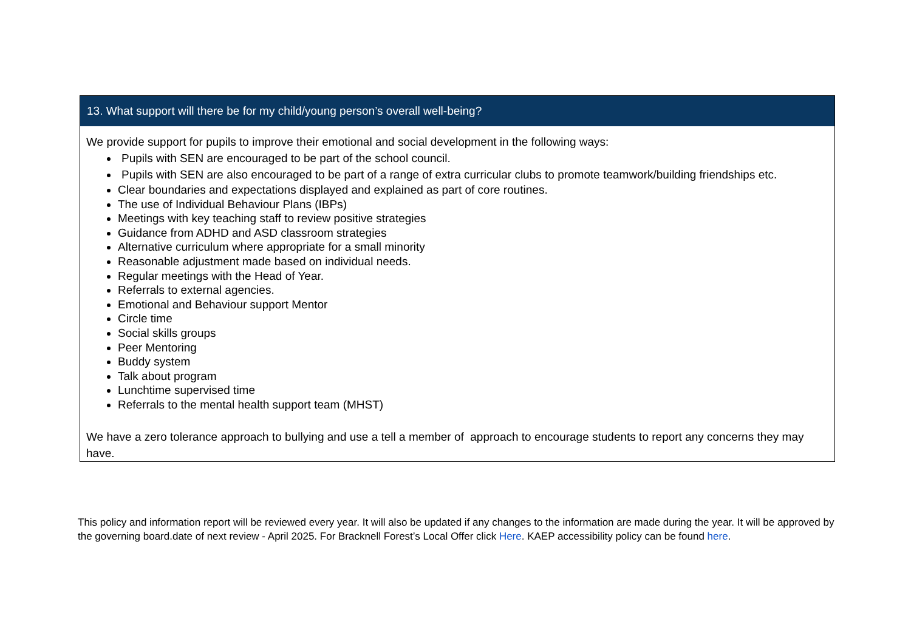| 13. What support will there be for my child/young person’s overall well-being? |
| --- |
| We provide support for pupils to improve their emotional and social development in the following ways: Pupils with SEN are encouraged to be part of the school council. Pupils with SEN are also encouraged to be part of a range of extra curricular clubs to promote teamwork/building friendships etc. Clear boundaries and expectations displayed and explained as part of core routines. The use of Individual Behaviour Plans (IBPs) Meetings with key teaching staff to review positive strategies Guidance from ADHD and ASD classroom strategies Alternative curriculum where appropriate for a small minority Reasonable adjustment made based on individual needs. Regular meetings with the Head of Year. Referrals to external agencies. Emotional and Behaviour support Mentor Circle time Social skills groups Peer Mentoring Buddy system Talk about program Lunchtime supervised time Referrals to the mental health support team (MHST) We have a zero tolerance approach to bullying and use a tell a member of approach to encourage students to report any concerns they may have. |
This policy and information report will be reviewed every year. It will also be updated if any changes to the information are made during the year. It will be approved by the governing board.date of next review - April 2025. For Bracknell Forest’s Local Offer click Here. KAEP accessibility policy can be found here.